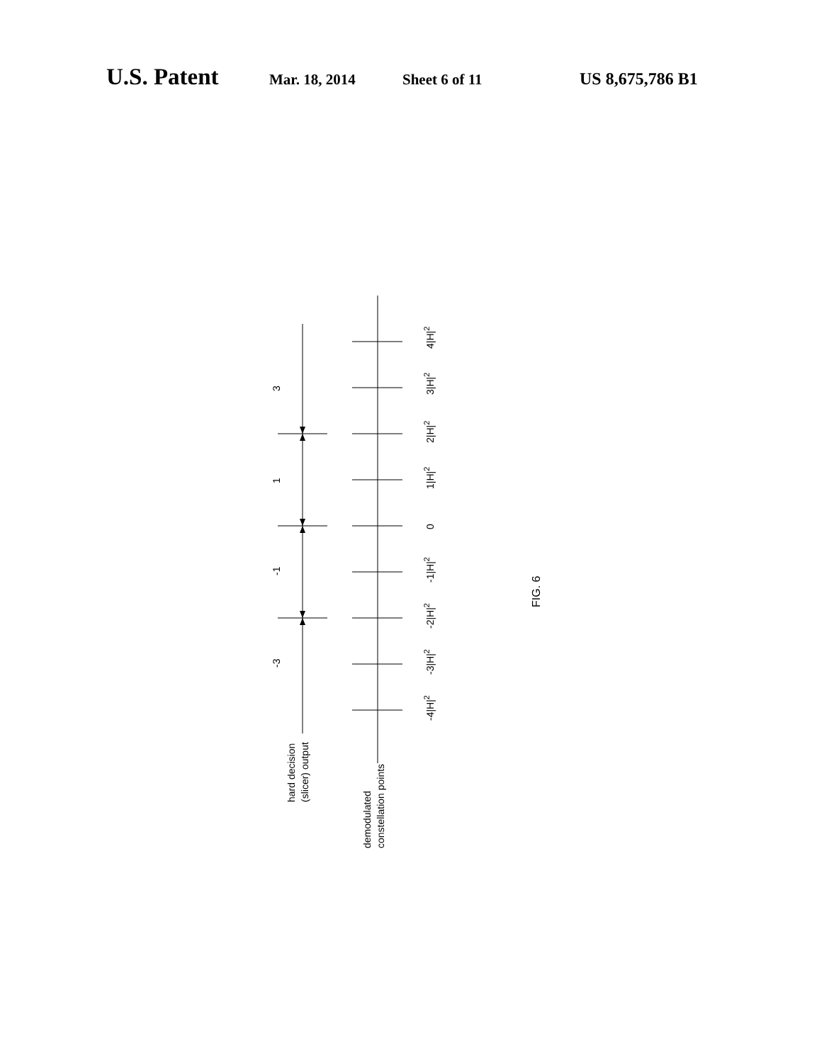U.S. Patent Mar. 18, 2014 Sheet 6 of 11 US 8,675,786 B1
3
1
-1
-3
4|H|2
3|H|2
2|H|2
1|H|2
0
-1|H|2
-2|H|2
-3|H|2
-4|H|2
hard decision
(slicer) output
demodulated
constellation points
FIG. 6